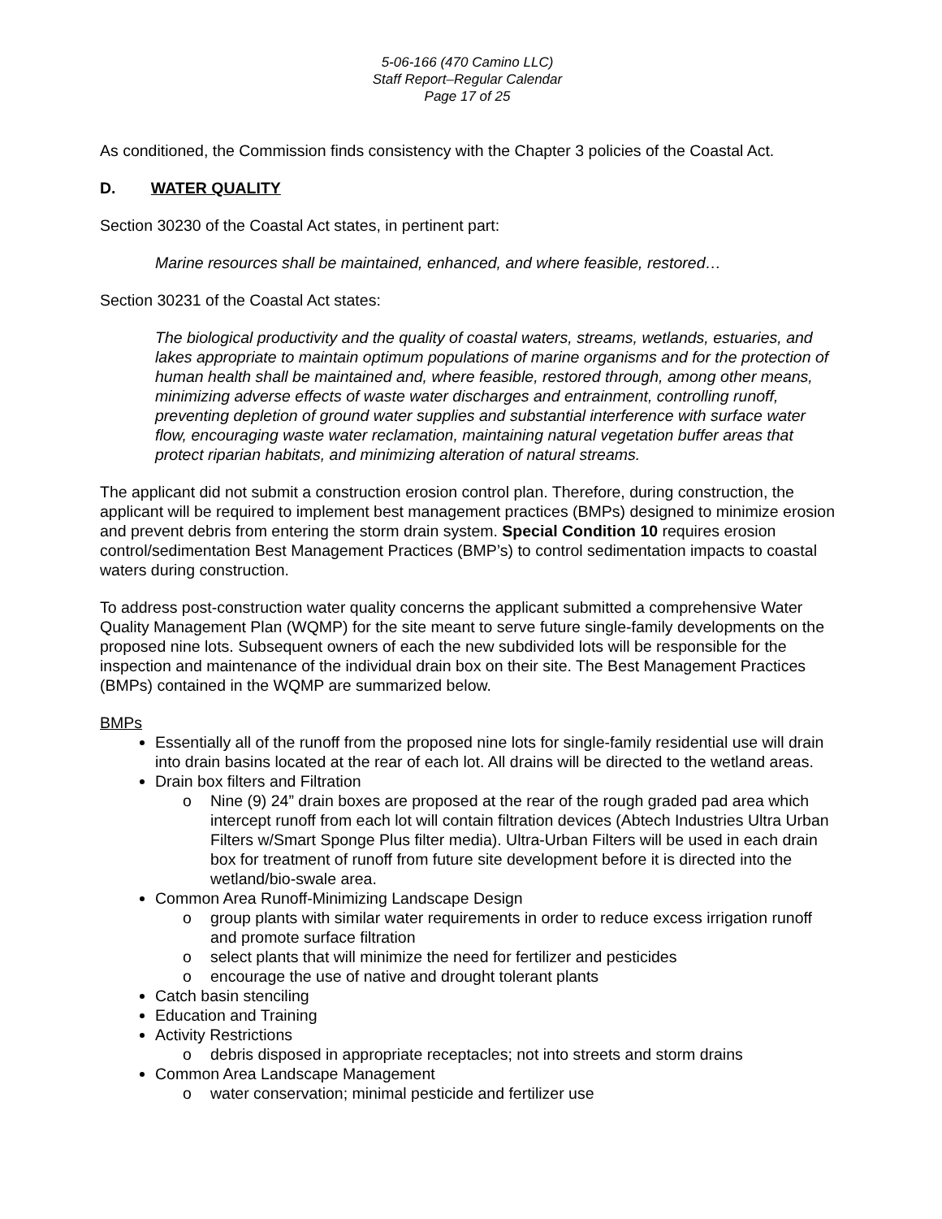5-06-166 (470 Camino LLC)
Staff Report–Regular Calendar
Page 17 of 25
As conditioned, the Commission finds consistency with the Chapter 3 policies of the Coastal Act.
D. WATER QUALITY
Section 30230 of the Coastal Act states, in pertinent part:
Marine resources shall be maintained, enhanced, and where feasible, restored…
Section 30231 of the Coastal Act states:
The biological productivity and the quality of coastal waters, streams, wetlands, estuaries, and lakes appropriate to maintain optimum populations of marine organisms and for the protection of human health shall be maintained and, where feasible, restored through, among other means, minimizing adverse effects of waste water discharges and entrainment, controlling runoff, preventing depletion of ground water supplies and substantial interference with surface water flow, encouraging waste water reclamation, maintaining natural vegetation buffer areas that protect riparian habitats, and minimizing alteration of natural streams.
The applicant did not submit a construction erosion control plan. Therefore, during construction, the applicant will be required to implement best management practices (BMPs) designed to minimize erosion and prevent debris from entering the storm drain system. Special Condition 10 requires erosion control/sedimentation Best Management Practices (BMP’s) to control sedimentation impacts to coastal waters during construction.
To address post-construction water quality concerns the applicant submitted a comprehensive Water Quality Management Plan (WQMP) for the site meant to serve future single-family developments on the proposed nine lots. Subsequent owners of each the new subdivided lots will be responsible for the inspection and maintenance of the individual drain box on their site. The Best Management Practices (BMPs) contained in the WQMP are summarized below.
BMPs
Essentially all of the runoff from the proposed nine lots for single-family residential use will drain into drain basins located at the rear of each lot. All drains will be directed to the wetland areas.
Drain box filters and Filtration
o Nine (9) 24” drain boxes are proposed at the rear of the rough graded pad area which intercept runoff from each lot will contain filtration devices (Abtech Industries Ultra Urban Filters w/Smart Sponge Plus filter media). Ultra-Urban Filters will be used in each drain box for treatment of runoff from future site development before it is directed into the wetland/bio-swale area.
Common Area Runoff-Minimizing Landscape Design
o group plants with similar water requirements in order to reduce excess irrigation runoff and promote surface filtration
o select plants that will minimize the need for fertilizer and pesticides
o encourage the use of native and drought tolerant plants
Catch basin stenciling
Education and Training
Activity Restrictions
o debris disposed in appropriate receptacles; not into streets and storm drains
Common Area Landscape Management
o water conservation; minimal pesticide and fertilizer use